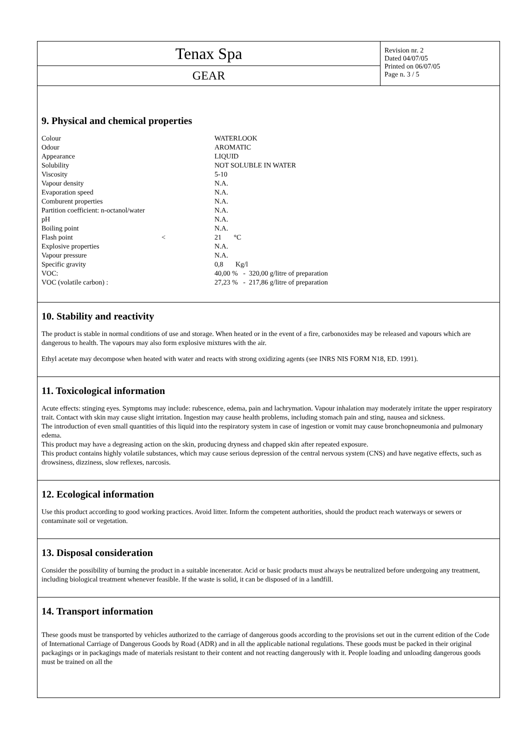Tenax Spa
GEAR
Revision nr. 2
Dated 04/07/05
Printed on 06/07/05
Page n. 3 / 5
9. Physical and chemical properties
| Colour | | WATERLOOK |
| Odour | | AROMATIC |
| Appearance | | LIQUID |
| Solubility | | NOT SOLUBLE IN WATER |
| Viscosity | | 5-10 |
| Vapour density | | N.A. |
| Evaporation speed | | N.A. |
| Comburent properties | | N.A. |
| Partition coefficient: n-octanol/water | | N.A. |
| pH | | N.A. |
| Boiling point | | N.A. |
| Flash point | < | 21 °C |
| Explosive properties | | N.A. |
| Vapour pressure | | N.A. |
| Specific gravity | | 0,8 Kg/l |
| VOC: | | 40,00 % - 320,00 g/litre of preparation |
| VOC (volatile carbon) : | | 27,23 % - 217,86 g/litre of preparation |
10. Stability and reactivity
The product is stable in normal conditions of use and storage. When heated or in the event of a fire, carbonoxides may be released and vapours which are dangerous to health. The vapours may also form explosive mixtures with the air.
Ethyl acetate may decompose when heated with water and reacts with strong oxidizing agents (see INRS NIS FORM N18, ED. 1991).
11. Toxicological information
Acute effects: stinging eyes. Symptoms may include: rubescence, edema, pain and lachrymation. Vapour inhalation may moderately irritate the upper respiratory trait. Contact with skin may cause slight irritation. Ingestion may cause health problems, including stomach pain and sting, nausea and sickness.
The introduction of even small quantities of this liquid into the respiratory system in case of ingestion or vomit may cause bronchopneumonia and pulmonary edema.
This product may have a degreasing action on the skin, producing dryness and chapped skin after repeated exposure.
This product contains highly volatile substances, which may cause serious depression of the central nervous system (CNS) and have negative effects, such as drowsiness, dizziness, slow reflexes, narcosis.
12. Ecological information
Use this product according to good working practices. Avoid litter. Inform the competent authorities, should the product reach waterways or sewers or contaminate soil or vegetation.
13. Disposal consideration
Consider the possibility of burning the product in a suitable incenerator. Acid or basic products must always be neutralized before undergoing any treatment, including biological treatment whenever feasible. If the waste is solid, it can be disposed of in a landfill.
14. Transport information
These goods must be transported by vehicles authorized to the carriage of dangerous goods according to the provisions set out in the current edition of the Code of International Carriage of Dangerous Goods by Road (ADR) and in all the applicable national regulations. These goods must be packed in their original packagings or in packagings made of materials resistant to their content and not reacting dangerously with it. People loading and unloading dangerous goods must be trained on all the